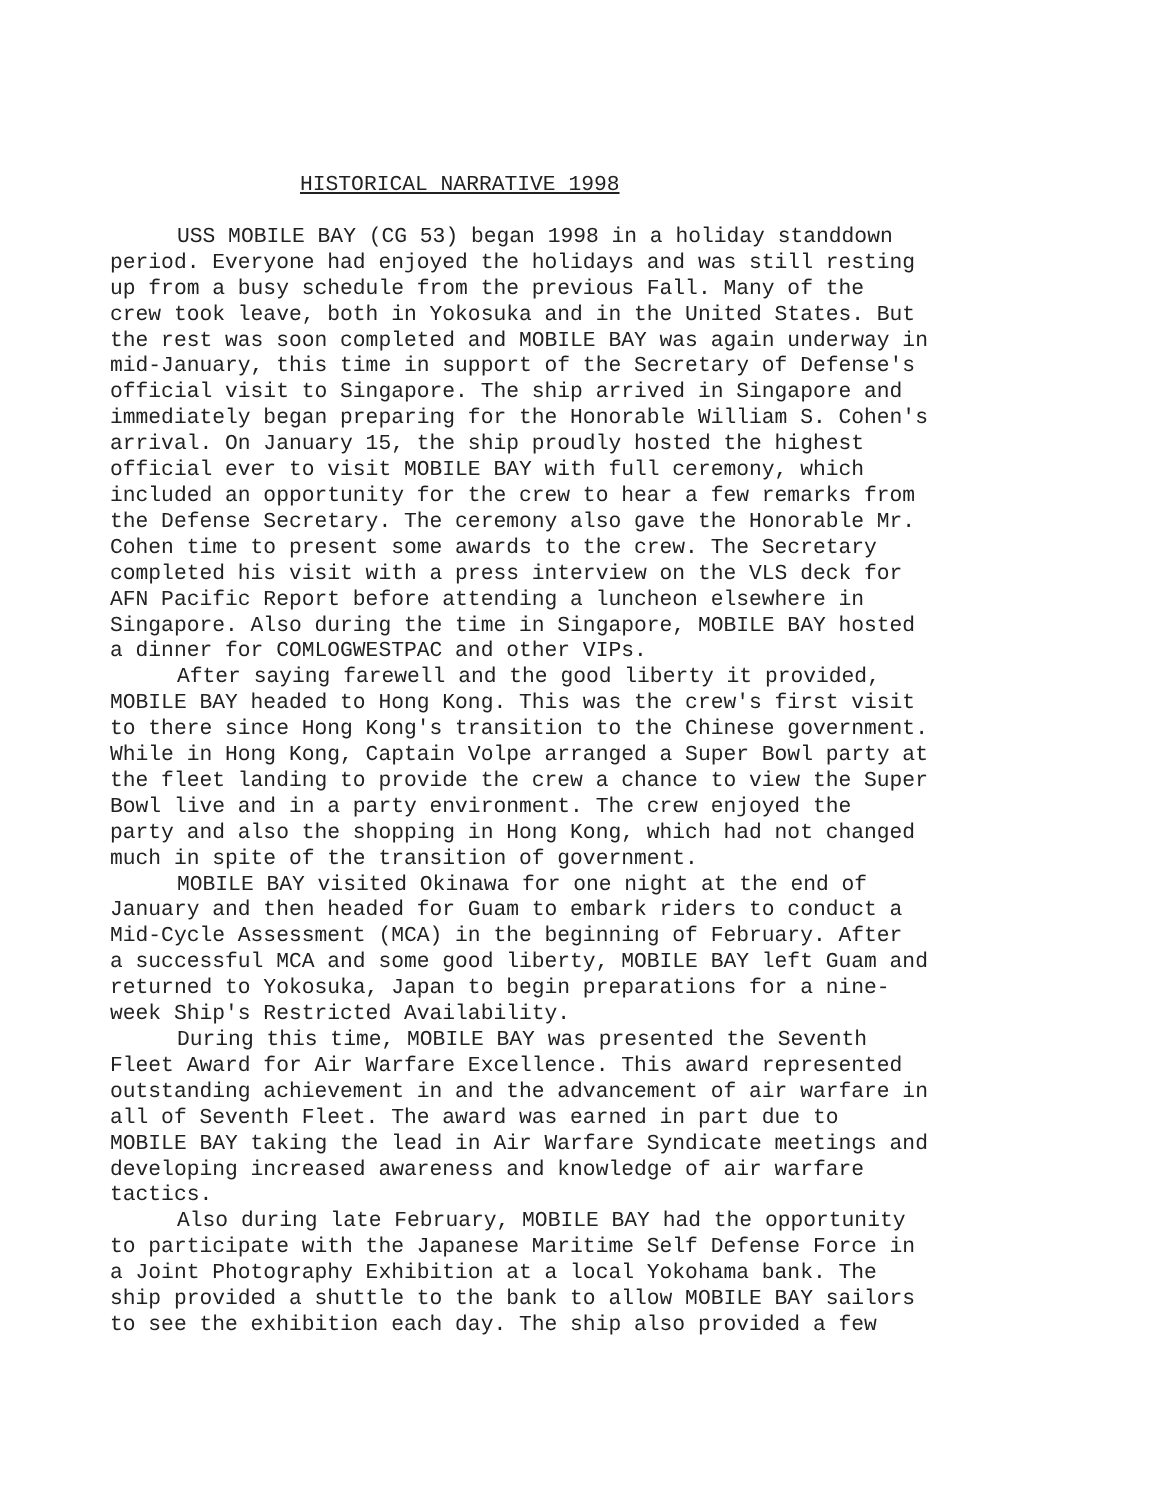HISTORICAL NARRATIVE 1998
USS MOBILE BAY (CG 53) began 1998 in a holiday standdown period. Everyone had enjoyed the holidays and was still resting up from a busy schedule from the previous Fall. Many of the crew took leave, both in Yokosuka and in the United States. But the rest was soon completed and MOBILE BAY was again underway in mid-January, this time in support of the Secretary of Defense's official visit to Singapore. The ship arrived in Singapore and immediately began preparing for the Honorable William S. Cohen's arrival. On January 15, the ship proudly hosted the highest official ever to visit MOBILE BAY with full ceremony, which included an opportunity for the crew to hear a few remarks from the Defense Secretary. The ceremony also gave the Honorable Mr. Cohen time to present some awards to the crew. The Secretary completed his visit with a press interview on the VLS deck for AFN Pacific Report before attending a luncheon elsewhere in Singapore. Also during the time in Singapore, MOBILE BAY hosted a dinner for COMLOGWESTPAC and other VIPs.
After saying farewell and the good liberty it provided, MOBILE BAY headed to Hong Kong. This was the crew's first visit to there since Hong Kong's transition to the Chinese government. While in Hong Kong, Captain Volpe arranged a Super Bowl party at the fleet landing to provide the crew a chance to view the Super Bowl live and in a party environment. The crew enjoyed the party and also the shopping in Hong Kong, which had not changed much in spite of the transition of government.
MOBILE BAY visited Okinawa for one night at the end of January and then headed for Guam to embark riders to conduct a Mid-Cycle Assessment (MCA) in the beginning of February. After a successful MCA and some good liberty, MOBILE BAY left Guam and returned to Yokosuka, Japan to begin preparations for a nine- week Ship's Restricted Availability.
During this time, MOBILE BAY was presented the Seventh Fleet Award for Air Warfare Excellence. This award represented outstanding achievement in and the advancement of air warfare in all of Seventh Fleet. The award was earned in part due to MOBILE BAY taking the lead in Air Warfare Syndicate meetings and developing increased awareness and knowledge of air warfare tactics.
Also during late February, MOBILE BAY had the opportunity to participate with the Japanese Maritime Self Defense Force in a Joint Photography Exhibition at a local Yokohama bank. The ship provided a shuttle to the bank to allow MOBILE BAY sailors to see the exhibition each day. The ship also provided a few